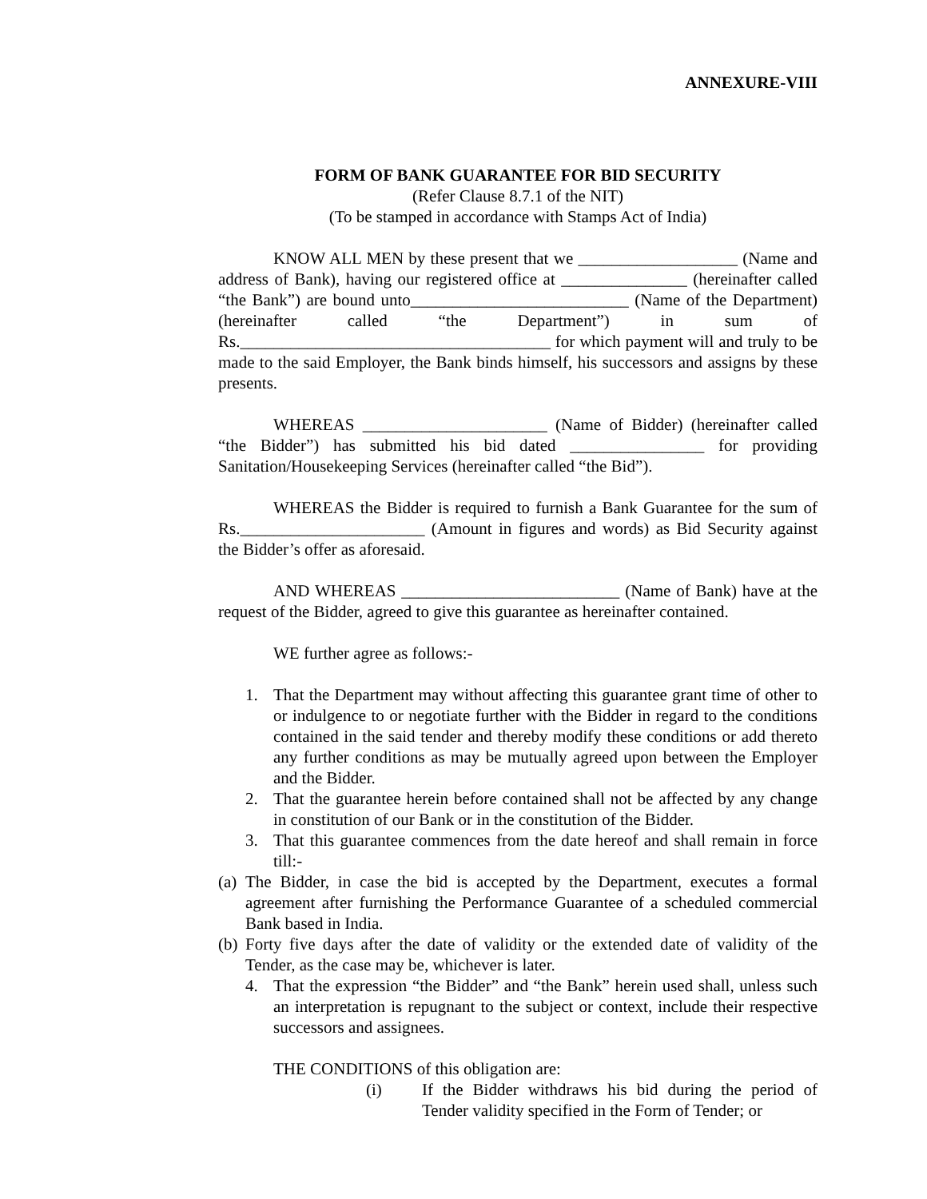ANNEXURE-VIII
FORM OF BANK GUARANTEE FOR BID SECURITY
(Refer Clause 8.7.1 of the NIT)
(To be stamped in accordance with Stamps Act of India)
KNOW ALL MEN by these present that we ___________________ (Name and address of Bank), having our registered office at _______________ (hereinafter called “the Bank”) are bound unto__________________________ (Name of the Department) (hereinafter called “the Department”) in sum of Rs._____________________________________ for which payment will and truly to be made to the said Employer, the Bank binds himself, his successors and assigns by these presents.
WHEREAS ______________________ (Name of Bidder) (hereinafter called “the Bidder”) has submitted his bid dated ________________ for providing Sanitation/Housekeeping Services (hereinafter called “the Bid”).
WHEREAS the Bidder is required to furnish a Bank Guarantee for the sum of Rs.______________________ (Amount in figures and words) as Bid Security against the Bidder’s offer as aforesaid.
AND WHEREAS __________________________ (Name of Bank) have at the request of the Bidder, agreed to give this guarantee as hereinafter contained.
WE further agree as follows:-
1. That the Department may without affecting this guarantee grant time of other to or indulgence to or negotiate further with the Bidder in regard to the conditions contained in the said tender and thereby modify these conditions or add thereto any further conditions as may be mutually agreed upon between the Employer and the Bidder.
2. That the guarantee herein before contained shall not be affected by any change in constitution of our Bank or in the constitution of the Bidder.
3. That this guarantee commences from the date hereof and shall remain in force till:-
(a)
The Bidder, in case the bid is accepted by the Department, executes a formal agreement after furnishing the Performance Guarantee of a scheduled commercial Bank based in India.
(b)
Forty five days after the date of validity or the extended date of validity of the Tender, as the case may be, whichever is later.
4. That the expression “the Bidder” and “the Bank” herein used shall, unless such an interpretation is repugnant to the subject or context, include their respective successors and assignees.
THE CONDITIONS of this obligation are:
(i) If the Bidder withdraws his bid during the period of Tender validity specified in the Form of Tender; or